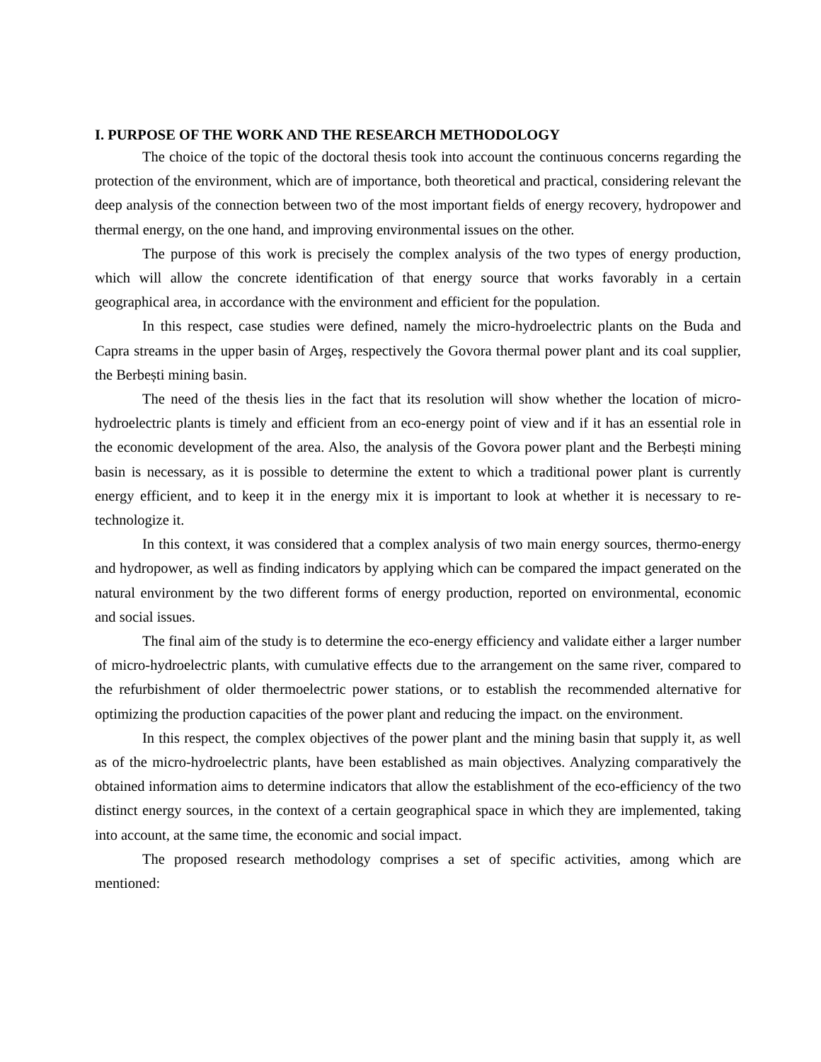I. PURPOSE OF THE WORK AND THE RESEARCH METHODOLOGY
The choice of the topic of the doctoral thesis took into account the continuous concerns regarding the protection of the environment, which are of importance, both theoretical and practical, considering relevant the deep analysis of the connection between two of the most important fields of energy recovery, hydropower and thermal energy, on the one hand, and improving environmental issues on the other.
The purpose of this work is precisely the complex analysis of the two types of energy production, which will allow the concrete identification of that energy source that works favorably in a certain geographical area, in accordance with the environment and efficient for the population.
In this respect, case studies were defined, namely the micro-hydroelectric plants on the Buda and Capra streams in the upper basin of Argeş, respectively the Govora thermal power plant and its coal supplier, the Berbești mining basin.
The need of the thesis lies in the fact that its resolution will show whether the location of micro-hydroelectric plants is timely and efficient from an eco-energy point of view and if it has an essential role in the economic development of the area. Also, the analysis of the Govora power plant and the Berbești mining basin is necessary, as it is possible to determine the extent to which a traditional power plant is currently energy efficient, and to keep it in the energy mix it is important to look at whether it is necessary to re-technologize it.
In this context, it was considered that a complex analysis of two main energy sources, thermo-energy and hydropower, as well as finding indicators by applying which can be compared the impact generated on the natural environment by the two different forms of energy production, reported on environmental, economic and social issues.
The final aim of the study is to determine the eco-energy efficiency and validate either a larger number of micro-hydroelectric plants, with cumulative effects due to the arrangement on the same river, compared to the refurbishment of older thermoelectric power stations, or to establish the recommended alternative for optimizing the production capacities of the power plant and reducing the impact. on the environment.
In this respect, the complex objectives of the power plant and the mining basin that supply it, as well as of the micro-hydroelectric plants, have been established as main objectives. Analyzing comparatively the obtained information aims to determine indicators that allow the establishment of the eco-efficiency of the two distinct energy sources, in the context of a certain geographical space in which they are implemented, taking into account, at the same time, the economic and social impact.
The proposed research methodology comprises a set of specific activities, among which are mentioned: